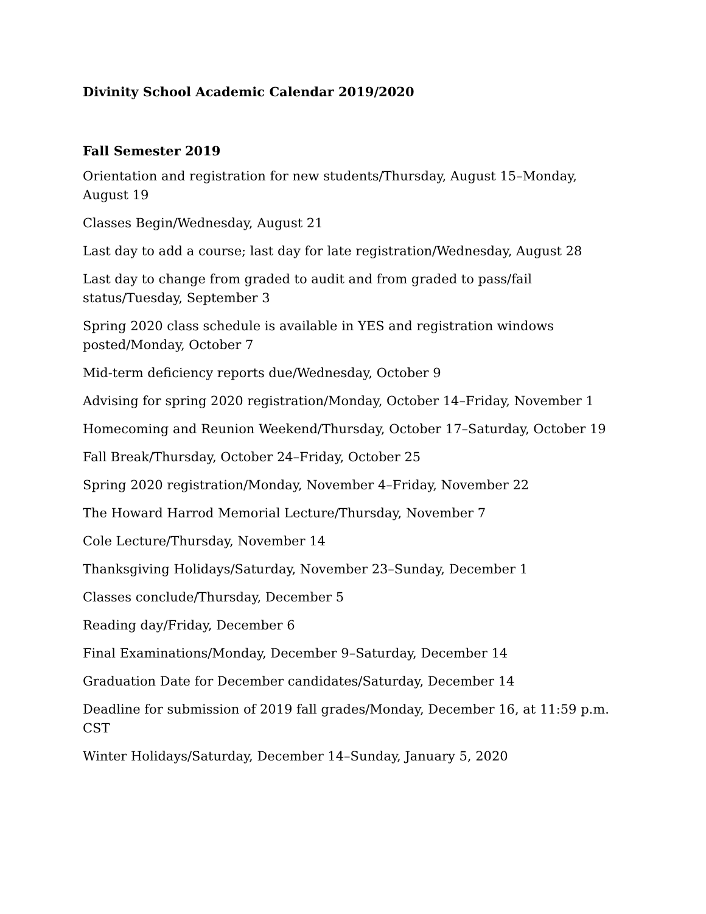Divinity School Academic Calendar 2019/2020
Fall Semester 2019
Orientation and registration for new students/Thursday, August 15–Monday, August 19
Classes Begin/Wednesday, August 21
Last day to add a course; last day for late registration/Wednesday, August 28
Last day to change from graded to audit and from graded to pass/fail status/Tuesday, September 3
Spring 2020 class schedule is available in YES and registration windows
posted/Monday, October 7
Mid-term deficiency reports due/Wednesday, October 9
Advising for spring 2020 registration/Monday, October 14–Friday, November 1
Homecoming and Reunion Weekend/Thursday, October 17–Saturday, October 19
Fall Break/Thursday, October 24–Friday, October 25
Spring 2020 registration/Monday, November 4–Friday, November 22
The Howard Harrod Memorial Lecture/Thursday, November 7
Cole Lecture/Thursday, November 14
Thanksgiving Holidays/Saturday, November 23–Sunday, December 1
Classes conclude/Thursday, December 5
Reading day/Friday, December 6
Final Examinations/Monday, December 9–Saturday, December 14
Graduation Date for December candidates/Saturday, December 14
Deadline for submission of 2019 fall grades/Monday, December 16, at 11:59 p.m. CST
Winter Holidays/Saturday, December 14–Sunday, January 5, 2020